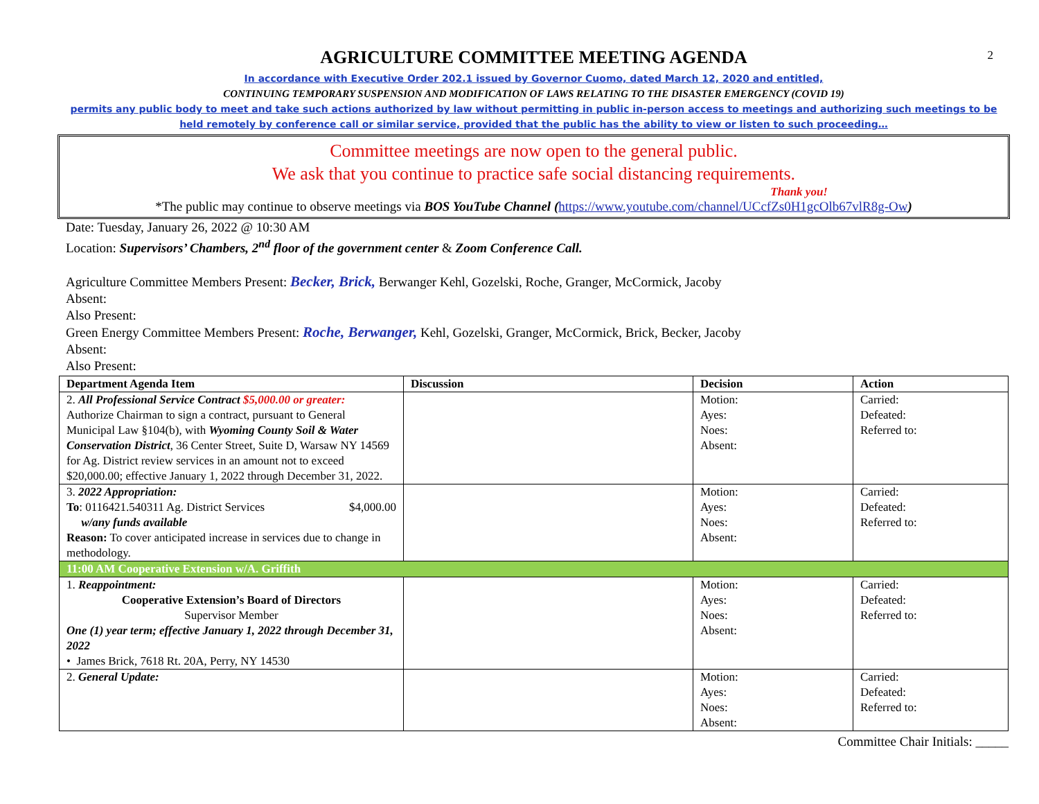2
AGRICULTURE COMMITTEE MEETING AGENDA
In accordance with Executive Order 202.1 issued by Governor Cuomo, dated March 12, 2020 and entitled,
CONTINUING TEMPORARY SUSPENSION AND MODIFICATION OF LAWS RELATING TO THE DISASTER EMERGENCY (COVID 19)
permits any public body to meet and take such actions authorized by law without permitting in public in-person access to meetings and authorizing such meetings to be held remotely by conference call or similar service, provided that the public has the ability to view or listen to such proceeding…
Committee meetings are now open to the general public.
We ask that you continue to practice safe social distancing requirements.
Thank you!
*The public may continue to observe meetings via BOS YouTube Channel (https://www.youtube.com/channel/UCcfZs0H1gcOlb67vlR8g-Ow)
Date: Tuesday, January 26, 2022 @ 10:30 AM
Location: Supervisors’ Chambers, 2<sup>nd</sup> floor of the government center & Zoom Conference Call.
Agriculture Committee Members Present: Becker, Brick, Berwanger Kehl, Gozelski, Roche, Granger, McCormick, Jacoby
Absent:
Also Present:
Green Energy Committee Members Present: Roche, Berwanger, Kehl, Gozelski, Granger, McCormick, Brick, Becker, Jacoby
Absent:
Also Present:
| Department Agenda Item | Discussion | Decision | Action |
| --- | --- | --- | --- |
| 2. All Professional Service Contract $5,000.00 or greater: Authorize Chairman to sign a contract, pursuant to General Municipal Law §104(b), with Wyoming County Soil & Water Conservation District , 36 Center Street, Suite D, Warsaw NY 14569 for Ag. District review services in an amount not to exceed $20,000.00; effective January 1, 2022 through December 31, 2022. | | Motion: Ayes: Noes: Absent: | Carried: Defeated: Referred to: |
| 3. 2022 Appropriation: To : 0116421.540311 Ag. District Services $4,000.00 w/any funds available Reason: To cover anticipated increase in services due to change in methodology. | | Motion: Ayes: Noes: Absent: | Carried: Defeated: Referred to: |
| 11:00 AM Cooperative Extension w/A. Griffith | | | |
| 1. Reappointment: Cooperative Extension’s Board of Directors Supervisor Member One (1) year term; effective January 1, 2022 through December 31, 2022 • James Brick, 7618 Rt. 20A, Perry, NY 14530 | | Motion: Ayes: Noes: Absent: | Carried: Defeated: Referred to: |
| 2. General Update: | | Motion: Ayes: Noes: Absent: | Carried: Defeated: Referred to: |
Committee Chair Initials: _____